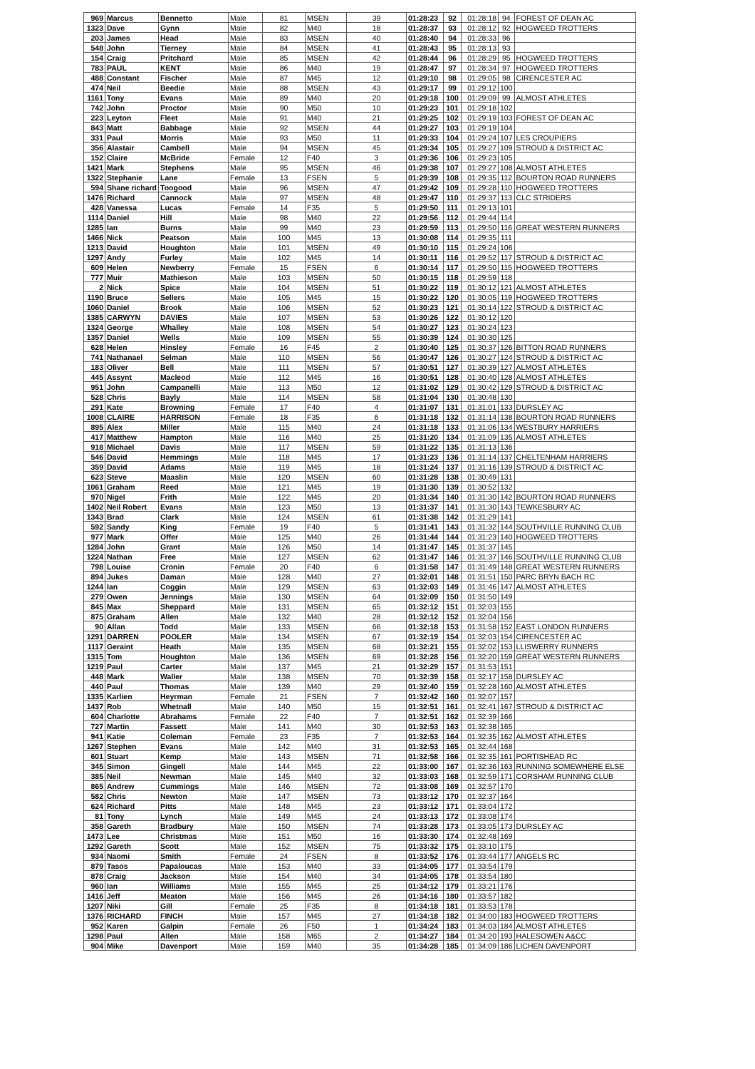| 969 | Marcus | Bennetto | Male | 81 | MSEN | 39 | 01:28:23 | 92 | 01:28:18 | 94 | FOREST OF DEAN AC |
| 1323 | Dave | Gynn | Male | 82 | M40 | 18 | 01:28:37 | 93 | 01:28:12 | 92 | HOGWEED TROTTERS |
| 203 | James | Head | Male | 83 | MSEN | 40 | 01:28:40 | 94 | 01:28:33 | 96 | |
| 548 | John | Tierney | Male | 84 | MSEN | 41 | 01:28:43 | 95 | 01:28:13 | 93 | |
| 154 | Craig | Pritchard | Male | 85 | MSEN | 42 | 01:28:44 | 96 | 01:28:29 | 95 | HOGWEED TROTTERS |
| 783 | PAUL | KENT | Male | 86 | M40 | 19 | 01:28:47 | 97 | 01:28:34 | 97 | HOGWEED TROTTERS |
| 488 | Constant | Fischer | Male | 87 | M45 | 12 | 01:29:10 | 98 | 01:29:05 | 98 | CIRENCESTER AC |
| 474 | Neil | Beedie | Male | 88 | MSEN | 43 | 01:29:17 | 99 | 01:29:12 | 100 | |
| 1161 | Tony | Evans | Male | 89 | M40 | 20 | 01:29:18 | 100 | 01:29:09 | 99 | ALMOST ATHLETES |
| 742 | John | Proctor | Male | 90 | M50 | 10 | 01:29:23 | 101 | 01:29:18 | 102 | |
| 223 | Leyton | Fleet | Male | 91 | M40 | 21 | 01:29:25 | 102 | 01:29:19 | 103 | FOREST OF DEAN AC |
| 843 | Matt | Babbage | Male | 92 | MSEN | 44 | 01:29:27 | 103 | 01:29:19 | 104 | |
| 331 | Paul | Morris | Male | 93 | M50 | 11 | 01:29:33 | 104 | 01:29:24 | 107 | LES CROUPIERS |
| 356 | Alastair | Cambell | Male | 94 | MSEN | 45 | 01:29:34 | 105 | 01:29:27 | 109 | STROUD & DISTRICT AC |
| 152 | Claire | McBride | Female | 12 | F40 | 3 | 01:29:36 | 106 | 01:29:23 | 105 | |
| 1421 | Mark | Stephens | Male | 95 | MSEN | 46 | 01:29:38 | 107 | 01:29:27 | 108 | ALMOST ATHLETES |
| 1322 | Stephanie | Lane | Female | 13 | FSEN | 5 | 01:29:39 | 108 | 01:29:35 | 112 | BOURTON ROAD RUNNERS |
| 594 | Shane richard | Toogood | Male | 96 | MSEN | 47 | 01:29:42 | 109 | 01:29:28 | 110 | HOGWEED TROTTERS |
| 1476 | Richard | Cannock | Male | 97 | MSEN | 48 | 01:29:47 | 110 | 01:29:37 | 113 | CLC STRIDERS |
| 428 | Vanessa | Lucas | Female | 14 | F35 | 5 | 01:29:50 | 111 | 01:29:13 | 101 | |
| 1114 | Daniel | Hill | Male | 98 | M40 | 22 | 01:29:56 | 112 | 01:29:44 | 114 | |
| 1285 | Ian | Burns | Male | 99 | M40 | 23 | 01:29:59 | 113 | 01:29:50 | 116 | GREAT WESTERN RUNNERS |
| 1466 | Nick | Peatson | Male | 100 | M45 | 13 | 01:30:08 | 114 | 01:29:35 | 111 | |
| 1213 | David | Houghton | Male | 101 | MSEN | 49 | 01:30:10 | 115 | 01:29:24 | 106 | |
| 1297 | Andy | Furley | Male | 102 | M45 | 14 | 01:30:11 | 116 | 01:29:52 | 117 | STROUD & DISTRICT AC |
| 609 | Helen | Newberry | Female | 15 | FSEN | 6 | 01:30:14 | 117 | 01:29:50 | 115 | HOGWEED TROTTERS |
| 777 | Muir | Mathieson | Male | 103 | MSEN | 50 | 01:30:15 | 118 | 01:29:59 | 118 | |
| 2 | Nick | Spice | Male | 104 | MSEN | 51 | 01:30:22 | 119 | 01:30:12 | 121 | ALMOST ATHLETES |
| 1190 | Bruce | Sellers | Male | 105 | M45 | 15 | 01:30:22 | 120 | 01:30:05 | 119 | HOGWEED TROTTERS |
| 1060 | Daniel | Brook | Male | 106 | MSEN | 52 | 01:30:23 | 121 | 01:30:14 | 122 | STROUD & DISTRICT AC |
| 1385 | CARWYN | DAVIES | Male | 107 | MSEN | 53 | 01:30:26 | 122 | 01:30:12 | 120 | |
| 1324 | George | Whalley | Male | 108 | MSEN | 54 | 01:30:27 | 123 | 01:30:24 | 123 | |
| 1357 | Daniel | Wells | Male | 109 | MSEN | 55 | 01:30:39 | 124 | 01:30:30 | 125 | |
| 628 | Helen | Hinsley | Female | 16 | F45 | 2 | 01:30:40 | 125 | 01:30:37 | 126 | BITTON ROAD RUNNERS |
| 741 | Nathanael | Selman | Male | 110 | MSEN | 56 | 01:30:47 | 126 | 01:30:27 | 124 | STROUD & DISTRICT AC |
| 183 | Oliver | Bell | Male | 111 | MSEN | 57 | 01:30:51 | 127 | 01:30:39 | 127 | ALMOST ATHLETES |
| 445 | Assynt | Macleod | Male | 112 | M45 | 16 | 01:30:51 | 128 | 01:30:40 | 128 | ALMOST ATHLETES |
| 951 | John | Campanelli | Male | 113 | M50 | 12 | 01:31:02 | 129 | 01:30:42 | 129 | STROUD & DISTRICT AC |
| 528 | Chris | Bayly | Male | 114 | MSEN | 58 | 01:31:04 | 130 | 01:30:48 | 130 | |
| 291 | Kate | Browning | Female | 17 | F40 | 4 | 01:31:07 | 131 | 01:31:01 | 133 | DURSLEY AC |
| 1008 | CLAIRE | HARRISON | Female | 18 | F35 | 6 | 01:31:18 | 132 | 01:31:14 | 138 | BOURTON ROAD RUNNERS |
| 895 | Alex | Miller | Male | 115 | M40 | 24 | 01:31:18 | 133 | 01:31:06 | 134 | WESTBURY HARRIERS |
| 417 | Matthew | Hampton | Male | 116 | M40 | 25 | 01:31:20 | 134 | 01:31:09 | 135 | ALMOST ATHLETES |
| 918 | Michael | Davis | Male | 117 | MSEN | 59 | 01:31:22 | 135 | 01:31:13 | 136 | |
| 546 | David | Hemmings | Male | 118 | M45 | 17 | 01:31:23 | 136 | 01:31:14 | 137 | CHELTENHAM HARRIERS |
| 359 | David | Adams | Male | 119 | M45 | 18 | 01:31:24 | 137 | 01:31:16 | 139 | STROUD & DISTRICT AC |
| 623 | Steve | Maaslin | Male | 120 | MSEN | 60 | 01:31:28 | 138 | 01:30:49 | 131 | |
| 1061 | Graham | Reed | Male | 121 | M45 | 19 | 01:31:30 | 139 | 01:30:52 | 132 | |
| 970 | Nigel | Frith | Male | 122 | M45 | 20 | 01:31:34 | 140 | 01:31:30 | 142 | BOURTON ROAD RUNNERS |
| 1402 | Neil Robert | Evans | Male | 123 | M50 | 13 | 01:31:37 | 141 | 01:31:30 | 143 | TEWKESBURY AC |
| 1343 | Brad | Clark | Male | 124 | MSEN | 61 | 01:31:38 | 142 | 01:31:29 | 141 | |
| 592 | Sandy | King | Female | 19 | F40 | 5 | 01:31:41 | 143 | 01:31:32 | 144 | SOUTHVILLE RUNNING CLUB |
| 977 | Mark | Offer | Male | 125 | M40 | 26 | 01:31:44 | 144 | 01:31:23 | 140 | HOGWEED TROTTERS |
| 1284 | John | Grant | Male | 126 | M50 | 14 | 01:31:47 | 145 | 01:31:37 | 145 | |
| 1224 | Nathan | Free | Male | 127 | MSEN | 62 | 01:31:47 | 146 | 01:31:37 | 146 | SOUTHVILLE RUNNING CLUB |
| 798 | Louise | Cronin | Female | 20 | F40 | 6 | 01:31:58 | 147 | 01:31:49 | 148 | GREAT WESTERN RUNNERS |
| 894 | Jukes | Daman | Male | 128 | M40 | 27 | 01:32:01 | 148 | 01:31:51 | 150 | PARC BRYN BACH RC |
| 1244 | Ian | Coggin | Male | 129 | MSEN | 63 | 01:32:03 | 149 | 01:31:46 | 147 | ALMOST ATHLETES |
| 279 | Owen | Jennings | Male | 130 | MSEN | 64 | 01:32:09 | 150 | 01:31:50 | 149 | |
| 845 | Max | Sheppard | Male | 131 | MSEN | 65 | 01:32:12 | 151 | 01:32:03 | 155 | |
| 875 | Graham | Allen | Male | 132 | M40 | 28 | 01:32:12 | 152 | 01:32:04 | 156 | |
| 90 | Allan | Todd | Male | 133 | MSEN | 66 | 01:32:18 | 153 | 01:31:58 | 152 | EAST LONDON RUNNERS |
| 1291 | DARREN | POOLER | Male | 134 | MSEN | 67 | 01:32:19 | 154 | 01:32:03 | 154 | CIRENCESTER AC |
| 1117 | Geraint | Heath | Male | 135 | MSEN | 68 | 01:32:21 | 155 | 01:32:02 | 153 | LLISWERRY RUNNERS |
| 1315 | Tom | Houghton | Male | 136 | MSEN | 69 | 01:32:28 | 156 | 01:32:20 | 159 | GREAT WESTERN RUNNERS |
| 1219 | Paul | Carter | Male | 137 | M45 | 21 | 01:32:29 | 157 | 01:31:53 | 151 | |
| 448 | Mark | Waller | Male | 138 | MSEN | 70 | 01:32:39 | 158 | 01:32:17 | 158 | DURSLEY AC |
| 440 | Paul | Thomas | Male | 139 | M40 | 29 | 01:32:40 | 159 | 01:32:28 | 160 | ALMOST ATHLETES |
| 1335 | Karlien | Heyrman | Female | 21 | FSEN | 7 | 01:32:42 | 160 | 01:32:07 | 157 | |
| 1437 | Rob | Whetnall | Male | 140 | M50 | 15 | 01:32:51 | 161 | 01:32:41 | 167 | STROUD & DISTRICT AC |
| 604 | Charlotte | Abrahams | Female | 22 | F40 | 7 | 01:32:51 | 162 | 01:32:39 | 166 | |
| 727 | Martin | Fassett | Male | 141 | M40 | 30 | 01:32:53 | 163 | 01:32:38 | 165 | |
| 941 | Katie | Coleman | Female | 23 | F35 | 7 | 01:32:53 | 164 | 01:32:35 | 162 | ALMOST ATHLETES |
| 1267 | Stephen | Evans | Male | 142 | M40 | 31 | 01:32:53 | 165 | 01:32:44 | 168 | |
| 601 | Stuart | Kemp | Male | 143 | MSEN | 71 | 01:32:58 | 166 | 01:32:35 | 161 | PORTISHEAD RC |
| 345 | Simon | Gingell | Male | 144 | M45 | 22 | 01:33:00 | 167 | 01:32:36 | 163 | RUNNING SOMEWHERE ELSE |
| 385 | Neil | Newman | Male | 145 | M40 | 32 | 01:33:03 | 168 | 01:32:59 | 171 | CORSHAM RUNNING CLUB |
| 865 | Andrew | Cummings | Male | 146 | MSEN | 72 | 01:33:08 | 169 | 01:32:57 | 170 | |
| 582 | Chris | Newton | Male | 147 | MSEN | 73 | 01:33:12 | 170 | 01:32:37 | 164 | |
| 624 | Richard | Pitts | Male | 148 | M45 | 23 | 01:33:12 | 171 | 01:33:04 | 172 | |
| 81 | Tony | Lynch | Male | 149 | M45 | 24 | 01:33:13 | 172 | 01:33:08 | 174 | |
| 358 | Gareth | Bradbury | Male | 150 | MSEN | 74 | 01:33:28 | 173 | 01:33:05 | 173 | DURSLEY AC |
| 1473 | Lee | Christmas | Male | 151 | M50 | 16 | 01:33:30 | 174 | 01:32:48 | 169 | |
| 1292 | Gareth | Scott | Male | 152 | MSEN | 75 | 01:33:32 | 175 | 01:33:10 | 175 | |
| 934 | Naomi | Smith | Female | 24 | FSEN | 8 | 01:33:52 | 176 | 01:33:44 | 177 | ANGELS RC |
| 879 | Tasos | Papaloucas | Male | 153 | M40 | 33 | 01:34:05 | 177 | 01:33:54 | 179 | |
| 878 | Craig | Jackson | Male | 154 | M40 | 34 | 01:34:05 | 178 | 01:33:54 | 180 | |
| 960 | Ian | Williams | Male | 155 | M45 | 25 | 01:34:12 | 179 | 01:33:21 | 176 | |
| 1416 | Jeff | Meaton | Male | 156 | M45 | 26 | 01:34:16 | 180 | 01:33:57 | 182 | |
| 1207 | Niki | Gill | Female | 25 | F35 | 8 | 01:34:18 | 181 | 01:33:53 | 178 | |
| 1376 | RICHARD | FINCH | Male | 157 | M45 | 27 | 01:34:18 | 182 | 01:34:00 | 183 | HOGWEED TROTTERS |
| 952 | Karen | Galpin | Female | 26 | F50 | 1 | 01:34:24 | 183 | 01:34:03 | 184 | ALMOST ATHLETES |
| 1298 | Paul | Allen | Male | 158 | M65 | 2 | 01:34:27 | 184 | 01:34:20 | 193 | HALESOWEN A&CC |
| 904 | Mike | Davenport | Male | 159 | M40 | 35 | 01:34:28 | 185 | 01:34:09 | 186 | LICHEN DAVENPORT |